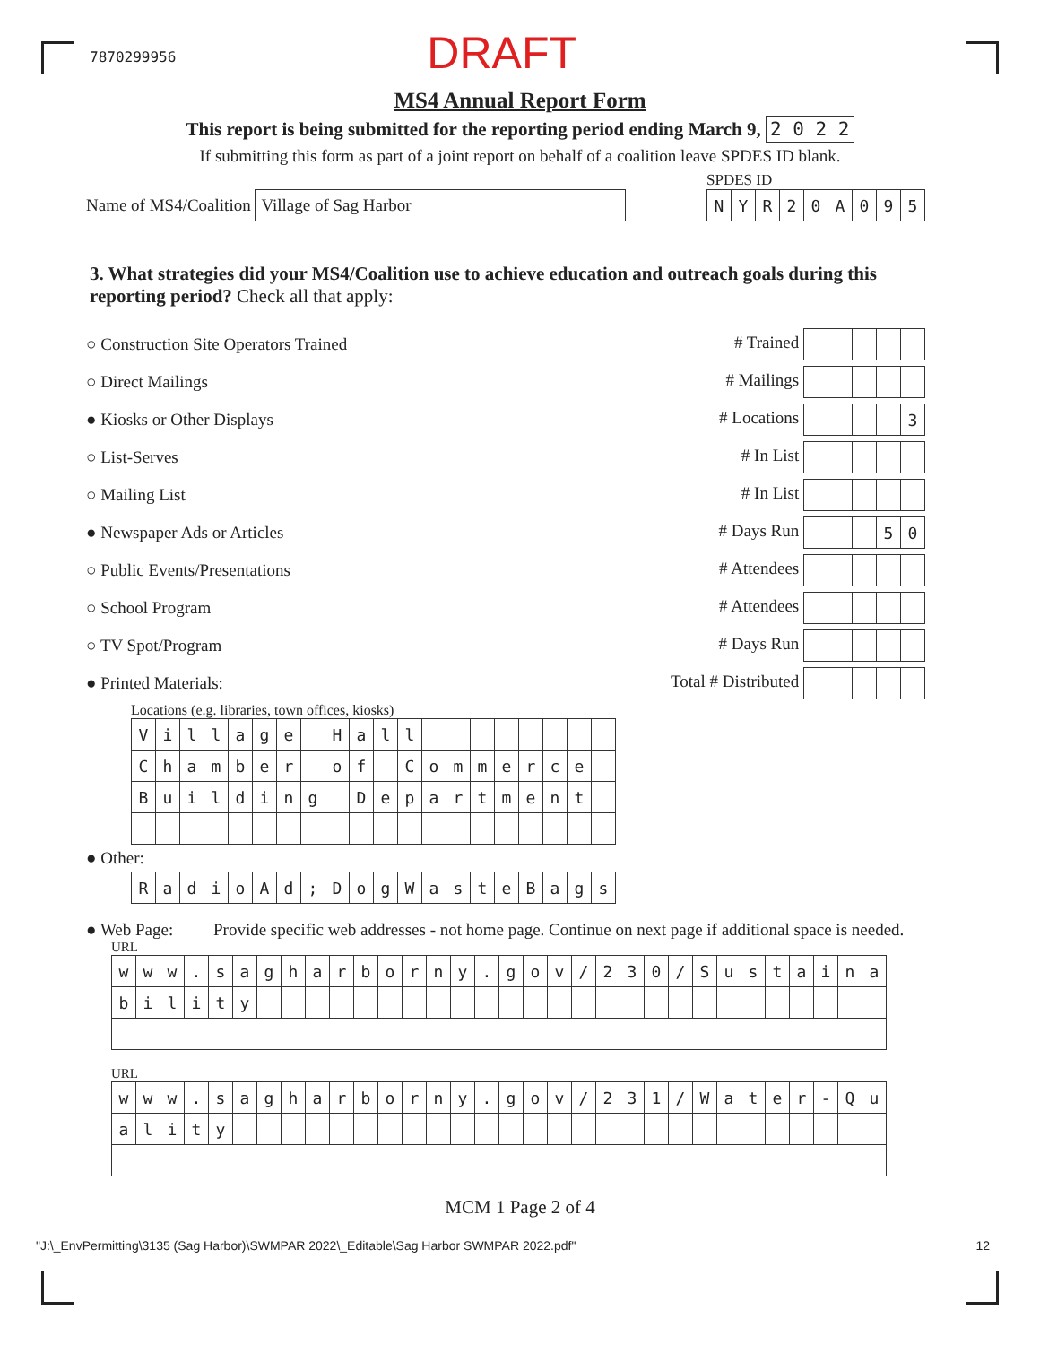7870299956 DRAFT
MS4 Annual Report Form
This report is being submitted for the reporting period ending March 9, 2 0 2 2
If submitting this form as part of a joint report on behalf of a coalition leave SPDES ID blank.
Name of MS4/Coalition Village of Sag Harbor
SPDES ID
| N | Y | R | 2 | 0 | A | 0 | 9 | 5 |
3. What strategies did your MS4/Coalition use to achieve education and outreach goals during this reporting period? Check all that apply:
○ Construction Site Operators Trained # Trained
○ Direct Mailings # Mailings
● Kiosks or Other Displays # Locations
| | | | | 3 |
○ List-Serves # In List
○ Mailing List # In List
● Newspaper Ads or Articles # Days Run
| | | | 5 | 0 |
○ Public Events/Presentations # Attendees
○ School Program # Attendees
○ TV Spot/Program # Days Run
● Printed Materials: Total # Distributed
Locations (e.g. libraries, town offices, kiosks)
| V | i | l | l | a | g | e | | H | a | l | l | | | | | | | | |
| C | h | a | m | b | e | r | | o | f | | C | o | m | m | e | r | c | e | |
| B | u | i | l | d | i | n | g | | D | e | p | a | r | t | m | e | n | t | |
● Other:
| R | a | d | i | o | A | d | ; | D | o | g | W | a | s | t | e | B | a | g | s |
● Web Page: Provide specific web addresses - not home page. Continue on next page if additional space is needed.
URL
| w | w | w | . | s | a | g | h | a | r | b | o | r | n | y | . | g | o | v | / | 2 | 3 | 0 | / | S | u | s | t | a | i | n | a |
| b | i | l | i | t | y | | | | | | | | | | | | | | | | | | | | | | | | | | |
URL
| w | w | w | . | s | a | g | h | a | r | b | o | r | n | y | . | g | o | v | / | 2 | 3 | 1 | / | W | a | t | e | r | - | Q | u |
| a | l | i | t | y | | | | | | | | | | | | | | | | | | | | | | | | | | | |
MCM 1 Page 2 of 4
"J:\_EnvPermitting\3135 (Sag Harbor)\SWMPAR 2022\_Editable\Sag Harbor SWMPAR 2022.pdf" 12